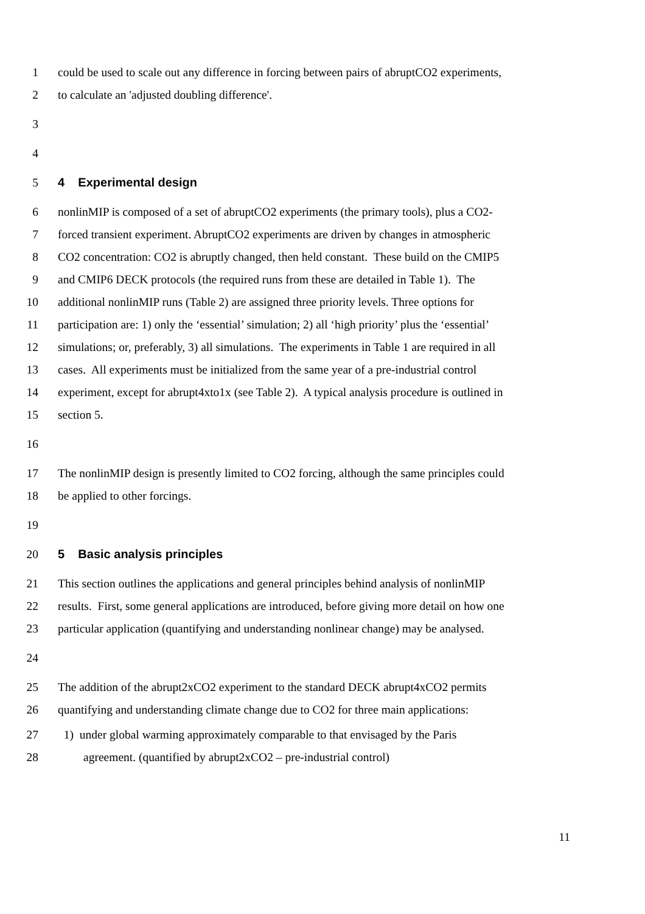1 could be used to scale out any difference in forcing between pairs of abruptCO2 experiments,
2 to calculate an 'adjusted doubling difference'.
3
4
5 4 Experimental design
6 nonlinMIP is composed of a set of abruptCO2 experiments (the primary tools), plus a CO2-
7 forced transient experiment. AbruptCO2 experiments are driven by changes in atmospheric
8 CO2 concentration: CO2 is abruptly changed, then held constant. These build on the CMIP5
9 and CMIP6 DECK protocols (the required runs from these are detailed in Table 1). The
10 additional nonlinMIP runs (Table 2) are assigned three priority levels. Three options for
11 participation are: 1) only the ‘essential’ simulation; 2) all ‘high priority’ plus the ‘essential’
12 simulations; or, preferably, 3) all simulations. The experiments in Table 1 are required in all
13 cases. All experiments must be initialized from the same year of a pre-industrial control
14 experiment, except for abrupt4xto1x (see Table 2). A typical analysis procedure is outlined in
15 section 5.
16
17 The nonlinMIP design is presently limited to CO2 forcing, although the same principles could
18 be applied to other forcings.
19
20 5 Basic analysis principles
21 This section outlines the applications and general principles behind analysis of nonlinMIP
22 results. First, some general applications are introduced, before giving more detail on how one
23 particular application (quantifying and understanding nonlinear change) may be analysed.
24
25 The addition of the abrupt2xCO2 experiment to the standard DECK abrupt4xCO2 permits
26 quantifying and understanding climate change due to CO2 for three main applications:
27 1) under global warming approximately comparable to that envisaged by the Paris
28 agreement. (quantified by abrupt2xCO2 – pre-industrial control)
11